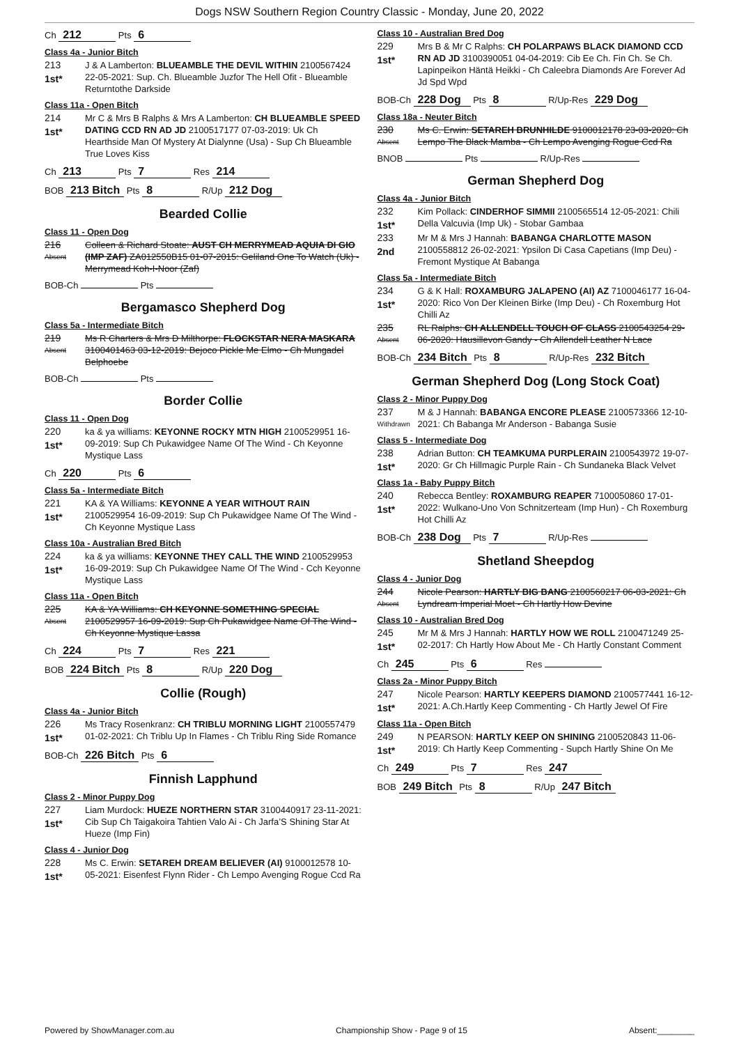Dogs NSW Southern Region Country Classic - Monday, June 20, 2022
Ch 212 Pts 6
Class 4a - Junior Bitch
213
1st*
J & A Lamberton: BLUEAMBLE THE DEVIL WITHIN 2100567424 22-05-2021: Sup. Ch. Blueamble Juzfor The Hell Ofit - Blueamble Returntothe Darkside
Class 11a - Open Bitch
214
1st*
Mr C & Mrs B Ralphs & Mrs A Lamberton: CH BLUEAMBLE SPEED DATING CCD RN AD JD 2100517177 07-03-2019: Uk Ch Hearthside Man Of Mystery At Dialynne (Usa) - Sup Ch Blueamble True Loves Kiss
Ch 213 Pts 7 Res 214
BOB 213 Bitch Pts 8 R/Up 212 Dog
Bearded Collie
Class 11 - Open Dog
216
Absent
Colleen & Richard Stoate: AUST CH MERRYMEAD AQUIA DI GIO (IMP ZAF) ZA012550B15 01-07-2015: Geliland One To Watch (Uk) - Merrymead Koh-I-Noor (Zaf)
BOB-Ch Pts
Bergamasco Shepherd Dog
Class 5a - Intermediate Bitch
219
Absent
Ms R Charters & Mrs D Milthorpe: FLOCKSTAR NERA MASKARA 3100401463 03-12-2019: Bejoco Pickle Me Elmo - Ch Mungadel Belphoebe
BOB-Ch Pts
Border Collie
Class 11 - Open Dog
220
1st*
ka & ya williams: KEYONNE ROCKY MTN HIGH 2100529951 16-09-2019: Sup Ch Pukawidgee Name Of The Wind - Ch Keyonne Mystique Lass
Ch 220 Pts 6
Class 5a - Intermediate Bitch
221
1st*
KA & YA Williams: KEYONNE A YEAR WITHOUT RAIN 2100529954 16-09-2019: Sup Ch Pukawidgee Name Of The Wind - Ch Keyonne Mystique Lass
Class 10a - Australian Bred Bitch
224
1st*
ka & ya williams: KEYONNE THEY CALL THE WIND 2100529953 16-09-2019: Sup Ch Pukawidgee Name Of The Wind - Cch Keyonne Mystique Lass
Class 11a - Open Bitch
225
Absent
KA & YA Williams: CH KEYONNE SOMETHING SPECIAL 2100529957 16-09-2019: Sup Ch Pukawidgee Name Of The Wind - Ch Keyonne Mystique Lassa
Ch 224 Pts 7 Res 221
BOB 224 Bitch Pts 8 R/Up 220 Dog
Collie (Rough)
Class 4a - Junior Bitch
226
1st*
Ms Tracy Rosenkranz: CH TRIBLU MORNING LIGHT 2100557479 01-02-2021: Ch Triblu Up In Flames - Ch Triblu Ring Side Romance
BOB-Ch 226 Bitch Pts 6
Finnish Lapphund
Class 2 - Minor Puppy Dog
227
1st*
Liam Murdock: HUEZE NORTHERN STAR 3100440917 23-11-2021: Cib Sup Ch Taigakoira Tahtien Valo Ai - Ch Jarfa’S Shining Star At Hueze (Imp Fin)
Class 4 - Junior Dog
228
1st*
Ms C. Erwin: SETAREH DREAM BELIEVER (AI) 9100012578 10-05-2021: Eisenfest Flynn Rider - Ch Lempo Avenging Rogue Ccd Ra
Class 10 - Australian Bred Dog
229
1st*
Mrs B & Mr C Ralphs: CH POLARPAWS BLACK DIAMOND CCD RN AD JD 3100390051 04-04-2019: Cib Ee Ch. Fin Ch. Se Ch. Lapinpeikon Häntä Heikki - Ch Caleebra Diamonds Are Forever Ad Jd Spd Wpd
BOB-Ch 228 Dog Pts 8 R/Up-Res 229 Dog
Class 18a - Neuter Bitch
230
Absent
Ms C. Erwin: SETAREH BRUNHILDE 9100012178 23-03-2020: Ch Lempo The Black Mamba - Ch Lempo Avenging Rogue Ccd Ra
BNOB Pts R/Up-Res
German Shepherd Dog
Class 4a - Junior Bitch
232
1st*
Kim Pollack: CINDERHOF SIMMII 2100565514 12-05-2021: Chili Della Valcuvia (Imp Uk) - Stobar Gambaa
233
2nd
Mr M & Mrs J Hannah: BABANGA CHARLOTTE MASON 2100558812 26-02-2021: Ypsilon Di Casa Capetians (Imp Deu) - Fremont Mystique At Babanga
Class 5a - Intermediate Bitch
234
1st*
G & K Hall: ROXAMBURG JALAPENO (AI) AZ 7100046177 16-04-2020: Rico Von Der Kleinen Birke (Imp Deu) - Ch Roxemburg Hot Chilli Az
235
Absent
RL Ralphs: CH ALLENDELL TOUCH OF CLASS 2100543254 29-06-2020: Hausillevon Gandy - Ch Allendell Leather N Lace
BOB-Ch 234 Bitch Pts 8 R/Up-Res 232 Bitch
German Shepherd Dog (Long Stock Coat)
Class 2 - Minor Puppy Dog
237
Withdrawn
M & J Hannah: BABANGA ENCORE PLEASE 2100573366 12-10-2021: Ch Babanga Mr Anderson - Babanga Susie
Class 5 - Intermediate Dog
238
1st*
Adrian Button: CH TEAMKUMA PURPLERAIN 2100543972 19-07-2020: Gr Ch Hillmagic Purple Rain - Ch Sundaneka Black Velvet
Class 1a - Baby Puppy Bitch
240
1st*
Rebecca Bentley: ROXAMBURG REAPER 7100050860 17-01-2022: Wulkano-Uno Von Schnitzerteam (Imp Hun) - Ch Roxemburg Hot Chilli Az
BOB-Ch 238 Dog Pts 7 R/Up-Res
Shetland Sheepdog
Class 4 - Junior Dog
244
Absent
Nicole Pearson: HARTLY BIG BANG 2100560217 06-03-2021: Ch Lyndream Imperial Moet - Ch Hartly How Devine
Class 10 - Australian Bred Dog
245
1st*
Mr M & Mrs J Hannah: HARTLY HOW WE ROLL 2100471249 25-02-2017: Ch Hartly How About Me - Ch Hartly Constant Comment
Ch 245 Pts 6 Res
Class 2a - Minor Puppy Bitch
247
1st*
Nicole Pearson: HARTLY KEEPERS DIAMOND 2100577441 16-12-2021: A.Ch.Hartly Keep Commenting - Ch Hartly Jewel Of Fire
Class 11a - Open Bitch
249
1st*
N PEARSON: HARTLY KEEP ON SHINING 2100520843 11-06-2019: Ch Hartly Keep Commenting - Supch Hartly Shine On Me
Ch 249 Pts 7 Res 247
BOB 249 Bitch Pts 8 R/Up 247 Bitch
Powered by ShowManager.com.au Championship Show - Page 9 of 15 Absent:________